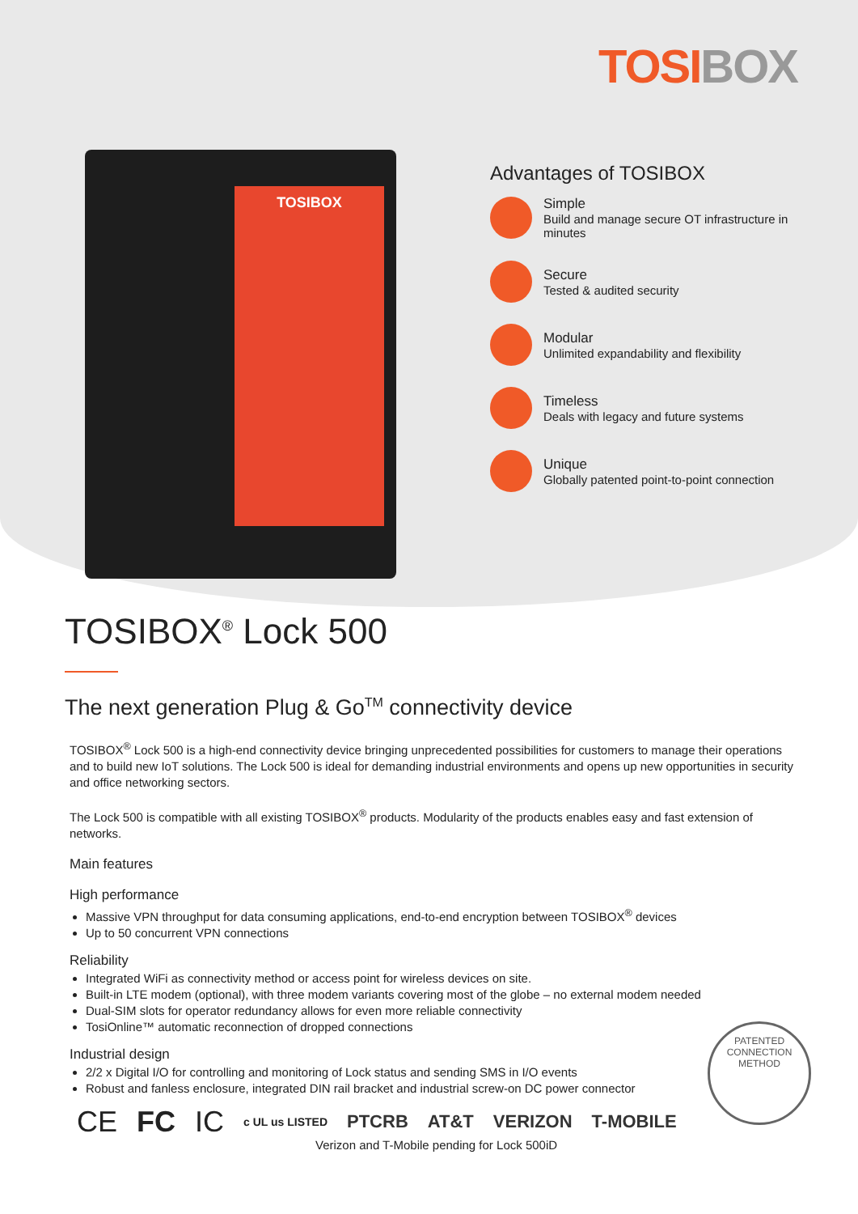TOSIBOX
TOSIBOX
Advantages of TOSIBOX
Simple
Build and manage secure OT infrastructure in minutes
Secure
Tested & audited security
Modular
Unlimited expandability and flexibility
Timeless
Deals with legacy and future systems
Unique
Globally patented point-to-point connection
TOSIBOX<sup>®</sup> Lock 500
The next generation Plug & Go<sup>TM</sup> connectivity device
TOSIBOX<sup>®</sup> Lock 500 is a high-end connectivity device bringing unprecedented possibilities for customers to manage their operations and to build new IoT solutions. The Lock 500 is ideal for demanding industrial environments and opens up new opportunities in security and office networking sectors.
The Lock 500 is compatible with all existing TOSIBOX<sup>®</sup> products. Modularity of the products enables easy and fast extension of networks.
Main features
High performance
Massive VPN throughput for data consuming applications, end-to-end encryption between TOSIBOX<sup>®</sup> devices
Up to 50 concurrent VPN connections
Reliability
Integrated WiFi as connectivity method or access point for wireless devices on site.
Built-in LTE modem (optional), with three modem variants covering most of the globe – no external modem needed
Dual-SIM slots for operator redundancy allows for even more reliable connectivity
TosiOnline™ automatic reconnection of dropped connections
Industrial design
2/2 x Digital I/O for controlling and monitoring of Lock status and sending SMS in I/O events
Robust and fanless enclosure, integrated DIN rail bracket and industrial screw-on DC power connector
PATENTED CONNECTION METHOD
CE FC IC c UL us LISTED PTCRB AT&T VERIZON T-MOBILE
Verizon and T-Mobile pending for Lock 500iD